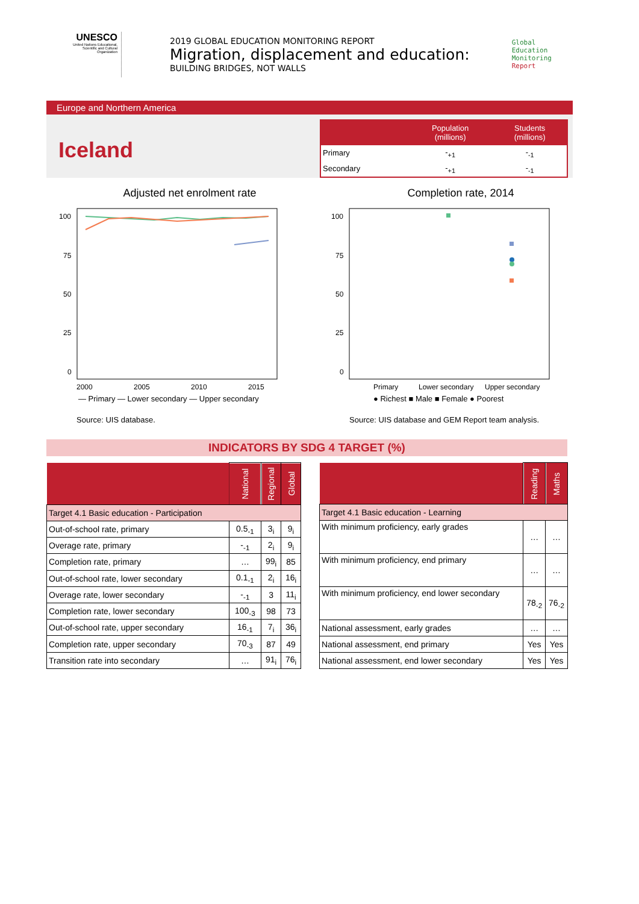UNESCO
United Nations Educational, Scientific and Cultural Organization
2019 GLOBAL EDUCATION MONITORING REPORT
Migration, displacement and education:
BUILDING BRIDGES, NOT WALLS
Global
Education
Monitoring
Report
Europe and Northern America
Iceland
| | Population (millions) | Students (millions) |
| --- | --- | --- |
| Primary | -<sub>+1</sub> | -<sub>-1</sub> |
| Secondary | -<sub>+1</sub> | -<sub>-1</sub> |
Adjusted net enrolment rate
100
75
50
25
0
2000
2005
2010
2015
— Primary — Lower secondary — Upper secondary
Source: UIS database.
Completion rate, 2014
100
75
50
25
0
Primary
Lower secondary
Upper secondary
● Richest ■ Male ■ Female ● Poorest
Source: UIS database and GEM Report team analysis.
INDICATORS BY SDG 4 TARGET (%)
| | National | Regional | Global |
| --- | --- | --- | --- |
| Target 4.1 Basic education - Participation | | | |
| Out-of-school rate, primary | 0.5<sub>-1</sub> | 3<sub>i</sub> | 9<sub>i</sub> |
| Overage rate, primary | -<sub>-1</sub> | 2<sub>i</sub> | 9<sub>i</sub> |
| Completion rate, primary | … | 99<sub>i</sub> | 85 |
| Out-of-school rate, lower secondary | 0.1<sub>-1</sub> | 2<sub>i</sub> | 16<sub>i</sub> |
| Overage rate, lower secondary | -<sub>-1</sub> | 3 | 11<sub>i</sub> |
| Completion rate, lower secondary | 100<sub>-3</sub> | 98 | 73 |
| Out-of-school rate, upper secondary | 16<sub>-1</sub> | 7<sub>i</sub> | 36<sub>i</sub> |
| Completion rate, upper secondary | 70<sub>-3</sub> | 87 | 49 |
| Transition rate into secondary | … | 91<sub>i</sub> | 76<sub>i</sub> |
| | Reading | Maths |
| --- | --- | --- |
| Target 4.1 Basic education - Learning | | |
| With minimum proficiency, early grades | … | … |
| With minimum proficiency, end primary | … | … |
| With minimum proficiency, end lower secondary | 78<sub>-2</sub> | 76<sub>-2</sub> |
| National assessment, early grades | … | … |
| National assessment, end primary | Yes | Yes |
| National assessment, end lower secondary | Yes | Yes |